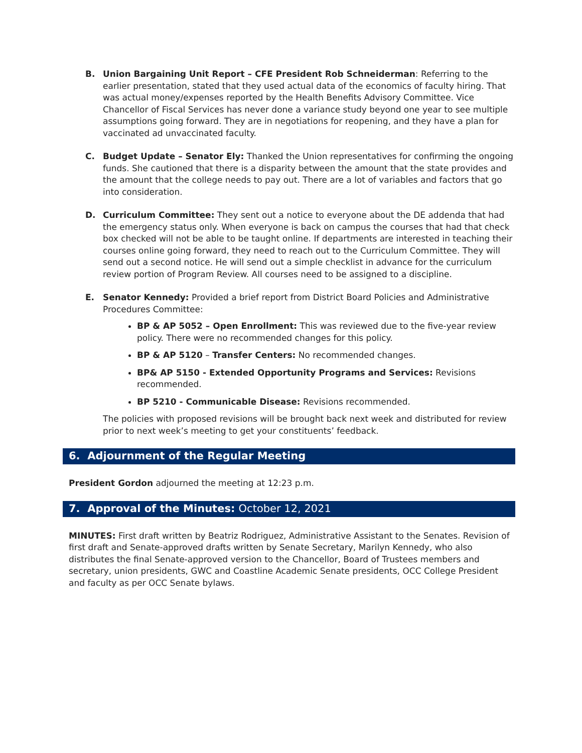B. Union Bargaining Unit Report – CFE President Rob Schneiderman: Referring to the earlier presentation, stated that they used actual data of the economics of faculty hiring. That was actual money/expenses reported by the Health Benefits Advisory Committee. Vice Chancellor of Fiscal Services has never done a variance study beyond one year to see multiple assumptions going forward. They are in negotiations for reopening, and they have a plan for vaccinated ad unvaccinated faculty.
C. Budget Update – Senator Ely: Thanked the Union representatives for confirming the ongoing funds. She cautioned that there is a disparity between the amount that the state provides and the amount that the college needs to pay out. There are a lot of variables and factors that go into consideration.
D. Curriculum Committee: They sent out a notice to everyone about the DE addenda that had the emergency status only. When everyone is back on campus the courses that had that check box checked will not be able to be taught online. If departments are interested in teaching their courses online going forward, they need to reach out to the Curriculum Committee. They will send out a second notice. He will send out a simple checklist in advance for the curriculum review portion of Program Review. All courses need to be assigned to a discipline.
E. Senator Kennedy: Provided a brief report from District Board Policies and Administrative Procedures Committee:
BP & AP 5052 – Open Enrollment: This was reviewed due to the five-year review policy. There were no recommended changes for this policy.
BP & AP 5120 – Transfer Centers: No recommended changes.
BP& AP 5150 - Extended Opportunity Programs and Services: Revisions recommended.
BP 5210 - Communicable Disease: Revisions recommended.
The policies with proposed revisions will be brought back next week and distributed for review prior to next week’s meeting to get your constituents’ feedback.
6. Adjournment of the Regular Meeting
President Gordon adjourned the meeting at 12:23 p.m.
7. Approval of the Minutes: October 12, 2021
MINUTES: First draft written by Beatriz Rodriguez, Administrative Assistant to the Senates. Revision of first draft and Senate-approved drafts written by Senate Secretary, Marilyn Kennedy, who also distributes the final Senate-approved version to the Chancellor, Board of Trustees members and secretary, union presidents, GWC and Coastline Academic Senate presidents, OCC College President and faculty as per OCC Senate bylaws.